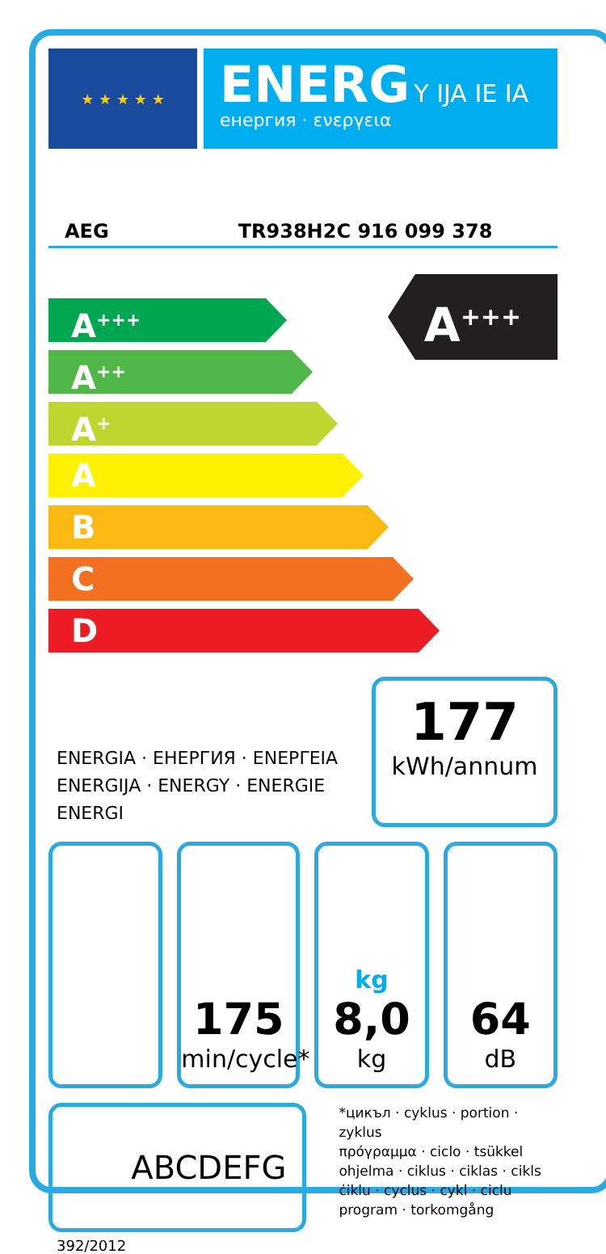★ ★ ★ ★ ★
ENERG Y IJA IE IA
енергия · ενεργεια
AEG TR938H2C 916 099 378
A<sup>+++</sup>
A<sup>+++</sup>
A<sup>++</sup>
A<sup>+</sup>
A
B
C
D
ENERGIA · ЕНЕРГИЯ · ΕΝΕΡΓΕΙΑ
ENERGIJA · ENERGY · ENERGIE
ENERGI
177
kWh/annum
175
min/cycle*
kg
8,0
kg
64
dB
ABCDEFG
*цикъл · cyklus · portion · zyklus
πρόγραμμα · ciclo · tsükkel
ohjelma · ciklus · ciklas · cikls
ċiklu · cyclus · cykl · ciclu
program · torkomgång
392/2012